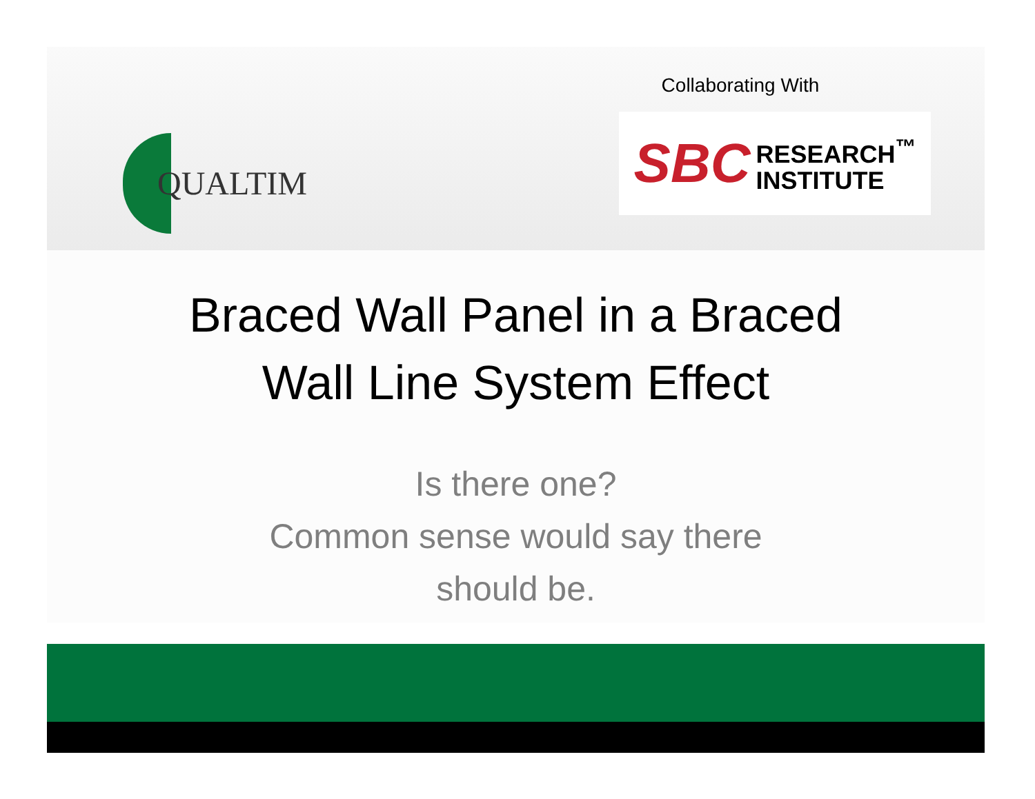QUALTIM
Collaborating With
SBC RESEARCH<sup>™</sup>
INSTITUTE
Braced Wall Panel in a Braced
Wall Line System Effect
Is there one?
Common sense would say there
should be.